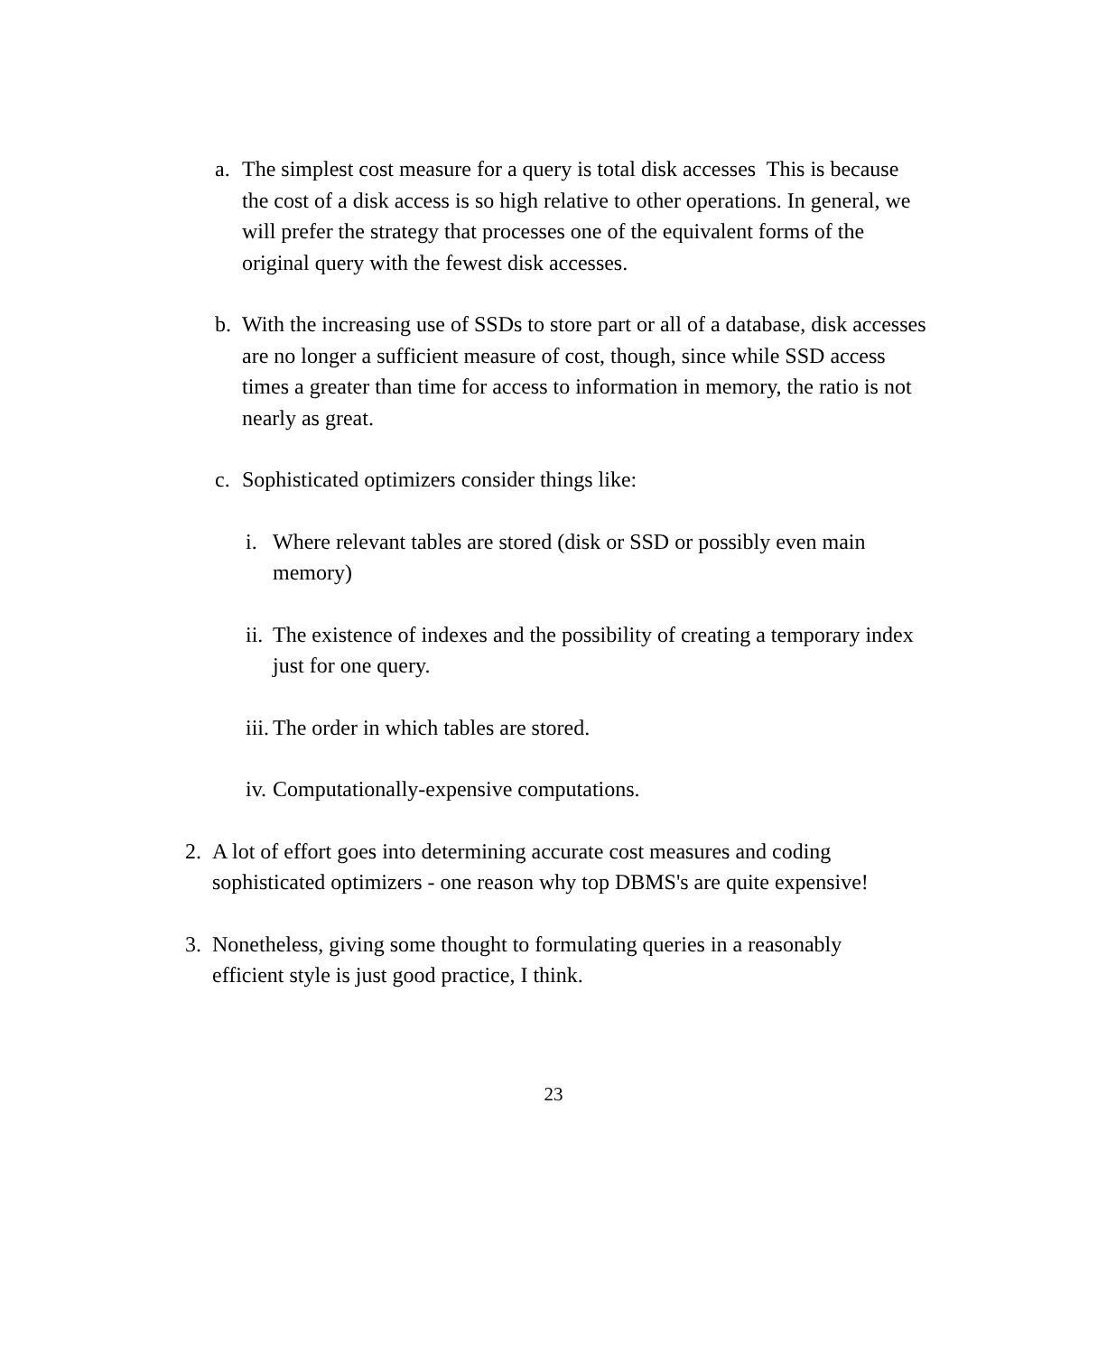a. The simplest cost measure for a query is total disk accesses This is because the cost of a disk access is so high relative to other operations. In general, we will prefer the strategy that processes one of the equivalent forms of the original query with the fewest disk accesses.
b. With the increasing use of SSDs to store part or all of a database, disk accesses are no longer a sufficient measure of cost, though, since while SSD access times a greater than time for access to information in memory, the ratio is not nearly as great.
c. Sophisticated optimizers consider things like:
i. Where relevant tables are stored (disk or SSD or possibly even main memory)
ii. The existence of indexes and the possibility of creating a temporary index just for one query.
iii. The order in which tables are stored.
iv. Computationally-expensive computations.
2. A lot of effort goes into determining accurate cost measures and coding sophisticated optimizers - one reason why top DBMS's are quite expensive!
3. Nonetheless, giving some thought to formulating queries in a reasonably efficient style is just good practice, I think.
23